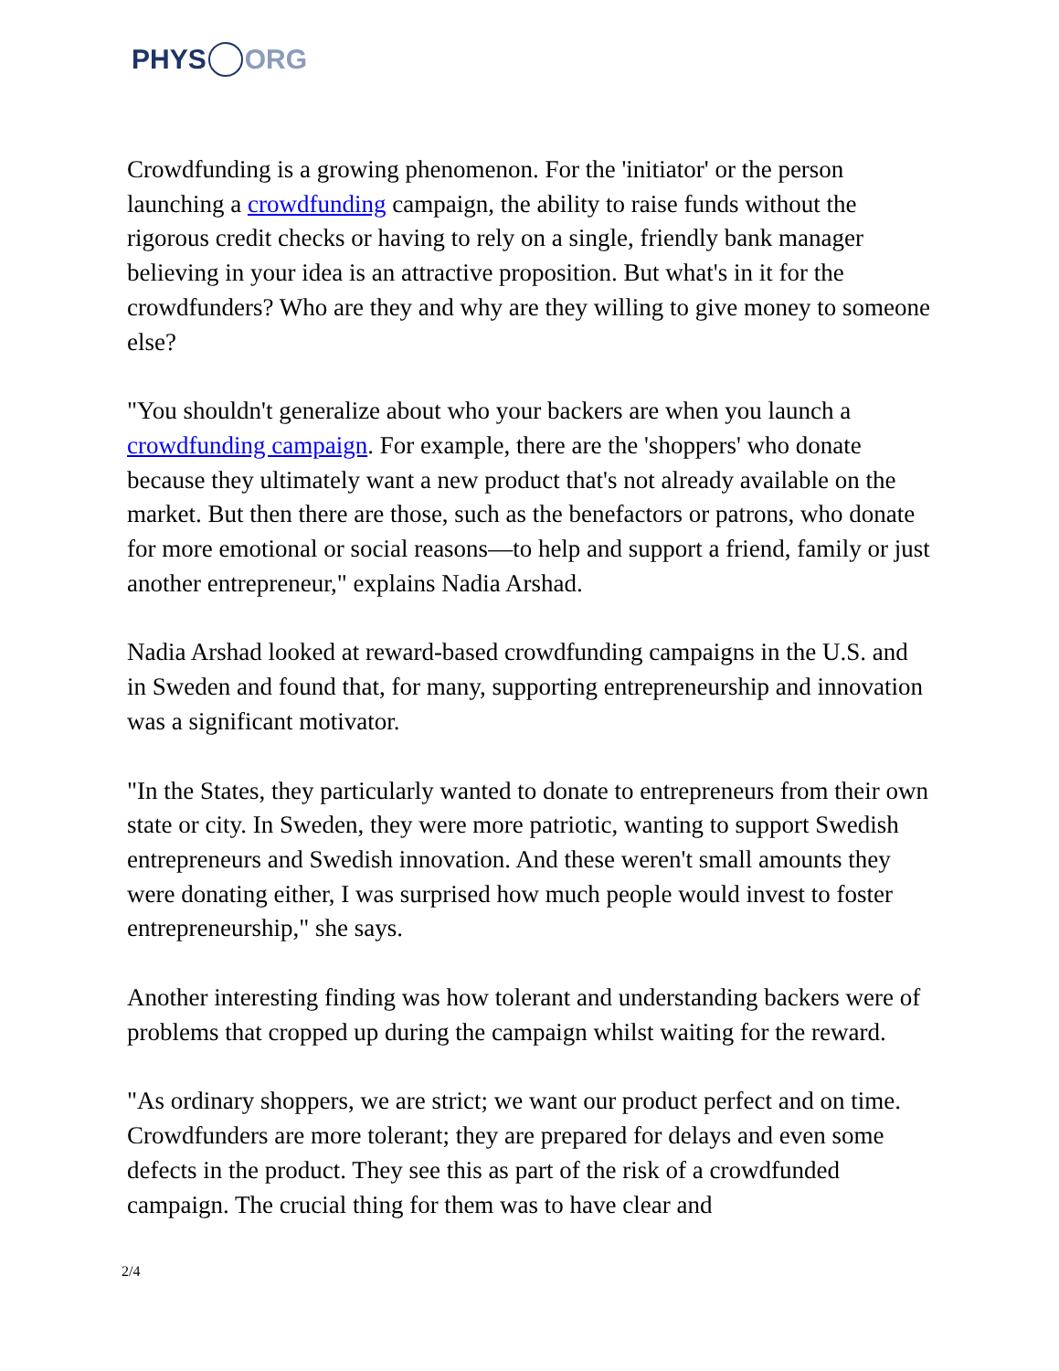PHYS ORG
Crowdfunding is a growing phenomenon. For the 'initiator' or the person launching a crowdfunding campaign, the ability to raise funds without the rigorous credit checks or having to rely on a single, friendly bank manager believing in your idea is an attractive proposition. But what's in it for the crowdfunders? Who are they and why are they willing to give money to someone else?
"You shouldn't generalize about who your backers are when you launch a crowdfunding campaign. For example, there are the 'shoppers' who donate because they ultimately want a new product that's not already available on the market. But then there are those, such as the benefactors or patrons, who donate for more emotional or social reasons—to help and support a friend, family or just another entrepreneur," explains Nadia Arshad.
Nadia Arshad looked at reward-based crowdfunding campaigns in the U.S. and in Sweden and found that, for many, supporting entrepreneurship and innovation was a significant motivator.
"In the States, they particularly wanted to donate to entrepreneurs from their own state or city. In Sweden, they were more patriotic, wanting to support Swedish entrepreneurs and Swedish innovation. And these weren't small amounts they were donating either, I was surprised how much people would invest to foster entrepreneurship," she says.
Another interesting finding was how tolerant and understanding backers were of problems that cropped up during the campaign whilst waiting for the reward.
"As ordinary shoppers, we are strict; we want our product perfect and on time. Crowdfunders are more tolerant; they are prepared for delays and even some defects in the product. They see this as part of the risk of a crowdfunded campaign. The crucial thing for them was to have clear and
2/4